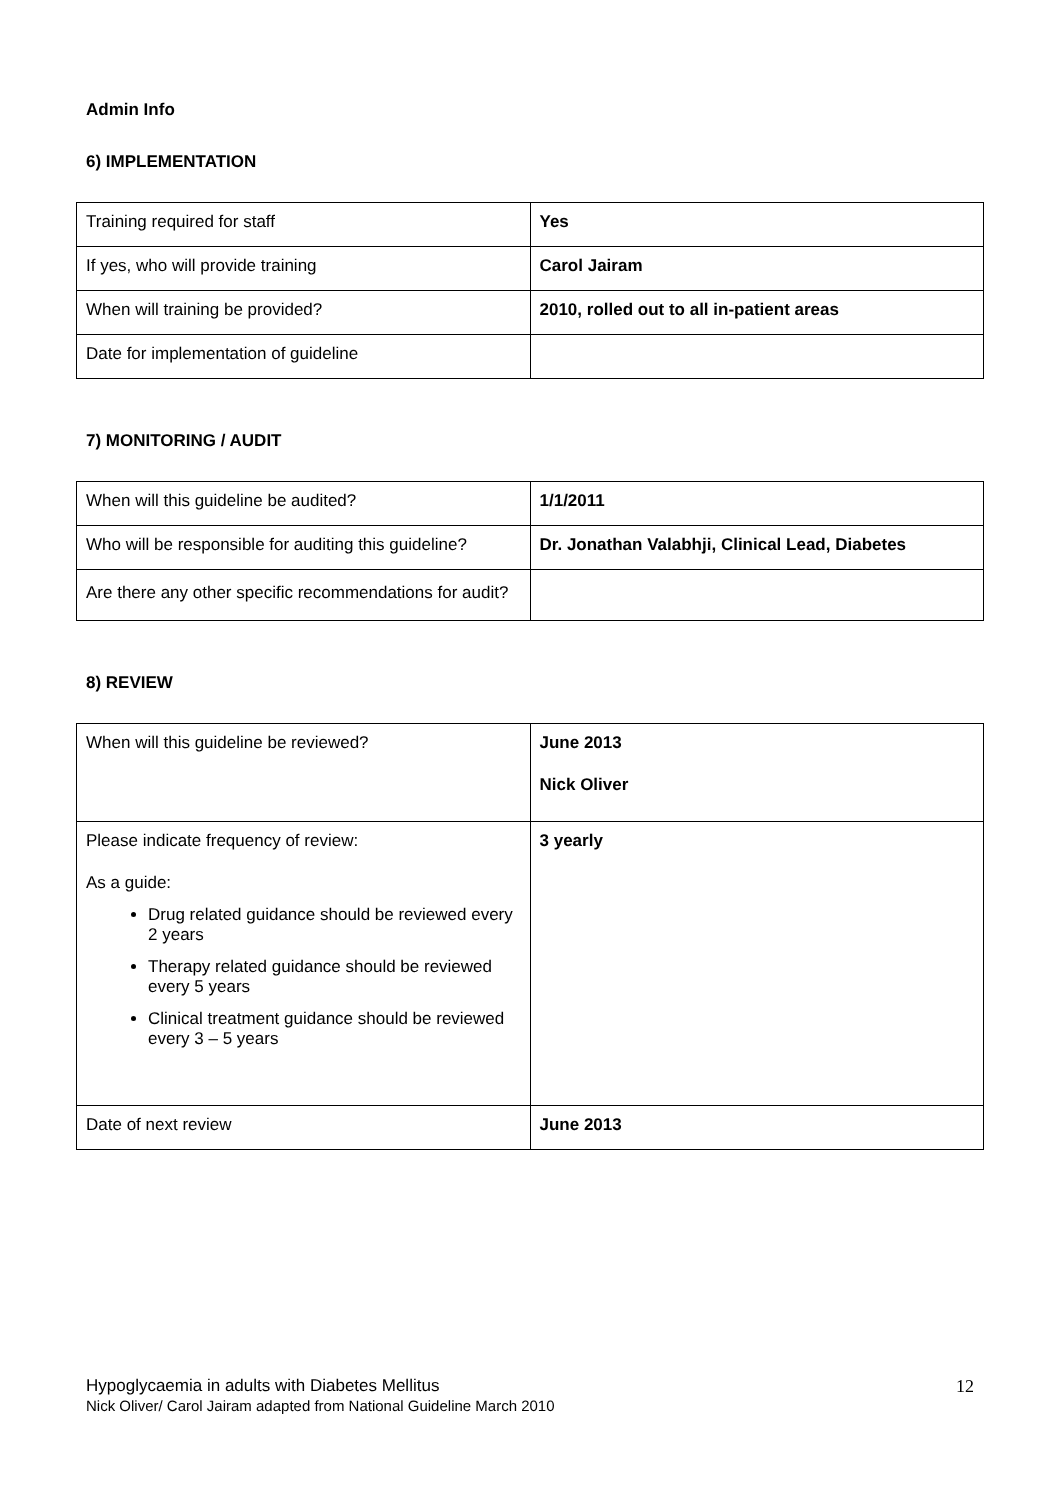Admin Info
6) IMPLEMENTATION
| Training required for staff | Yes |
| If yes, who will provide training | Carol Jairam |
| When will training be provided? | 2010, rolled out to all in-patient areas |
| Date for implementation of guideline | |
7) MONITORING / AUDIT
| When will this guideline be audited? | 1/1/2011 |
| Who will be responsible for auditing this guideline? | Dr. Jonathan Valabhji, Clinical Lead, Diabetes |
| Are there any other specific recommendations for audit? | |
8) REVIEW
| When will this guideline be reviewed? | June 2013 Nick Oliver |
| Please indicate frequency of review: As a guide: Drug related guidance should be reviewed every 2 years Therapy related guidance should be reviewed every 5 years Clinical treatment guidance should be reviewed every 3 – 5 years | 3 yearly |
| Date of next review | June 2013 |
12 Hypoglycaemia in adults with Diabetes Mellitus
Nick Oliver/ Carol Jairam adapted from National Guideline March 2010